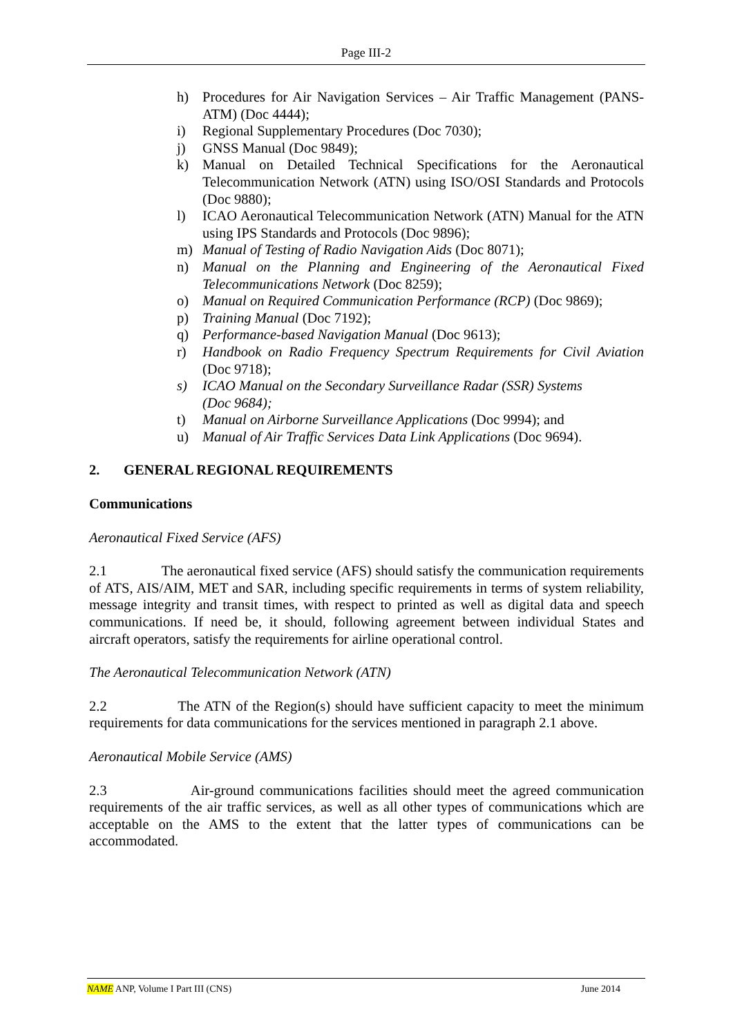Page III-2
h) Procedures for Air Navigation Services – Air Traffic Management (PANS-ATM) (Doc 4444);
i) Regional Supplementary Procedures (Doc 7030);
j) GNSS Manual (Doc 9849);
k) Manual on Detailed Technical Specifications for the Aeronautical Telecommunication Network (ATN) using ISO/OSI Standards and Protocols (Doc 9880);
l) ICAO Aeronautical Telecommunication Network (ATN) Manual for the ATN using IPS Standards and Protocols (Doc 9896);
m) Manual of Testing of Radio Navigation Aids (Doc 8071);
n) Manual on the Planning and Engineering of the Aeronautical Fixed Telecommunications Network (Doc 8259);
o) Manual on Required Communication Performance (RCP) (Doc 9869);
p) Training Manual (Doc 7192);
q) Performance-based Navigation Manual (Doc 9613);
r) Handbook on Radio Frequency Spectrum Requirements for Civil Aviation (Doc 9718);
s) ICAO Manual on the Secondary Surveillance Radar (SSR) Systems
(Doc 9684);
t) Manual on Airborne Surveillance Applications (Doc 9994); and
u) Manual of Air Traffic Services Data Link Applications (Doc 9694).
2. GENERAL REGIONAL REQUIREMENTS
Communications
Aeronautical Fixed Service (AFS)
2.1 The aeronautical fixed service (AFS) should satisfy the communication requirements of ATS, AIS/AIM, MET and SAR, including specific requirements in terms of system reliability, message integrity and transit times, with respect to printed as well as digital data and speech communications. If need be, it should, following agreement between individual States and aircraft operators, satisfy the requirements for airline operational control.
The Aeronautical Telecommunication Network (ATN)
2.2 The ATN of the Region(s) should have sufficient capacity to meet the minimum requirements for data communications for the services mentioned in paragraph 2.1 above.
Aeronautical Mobile Service (AMS)
2.3 Air-ground communications facilities should meet the agreed communication requirements of the air traffic services, as well as all other types of communications which are acceptable on the AMS to the extent that the latter types of communications can be accommodated.
NAME ANP, Volume I Part III (CNS) June 2014